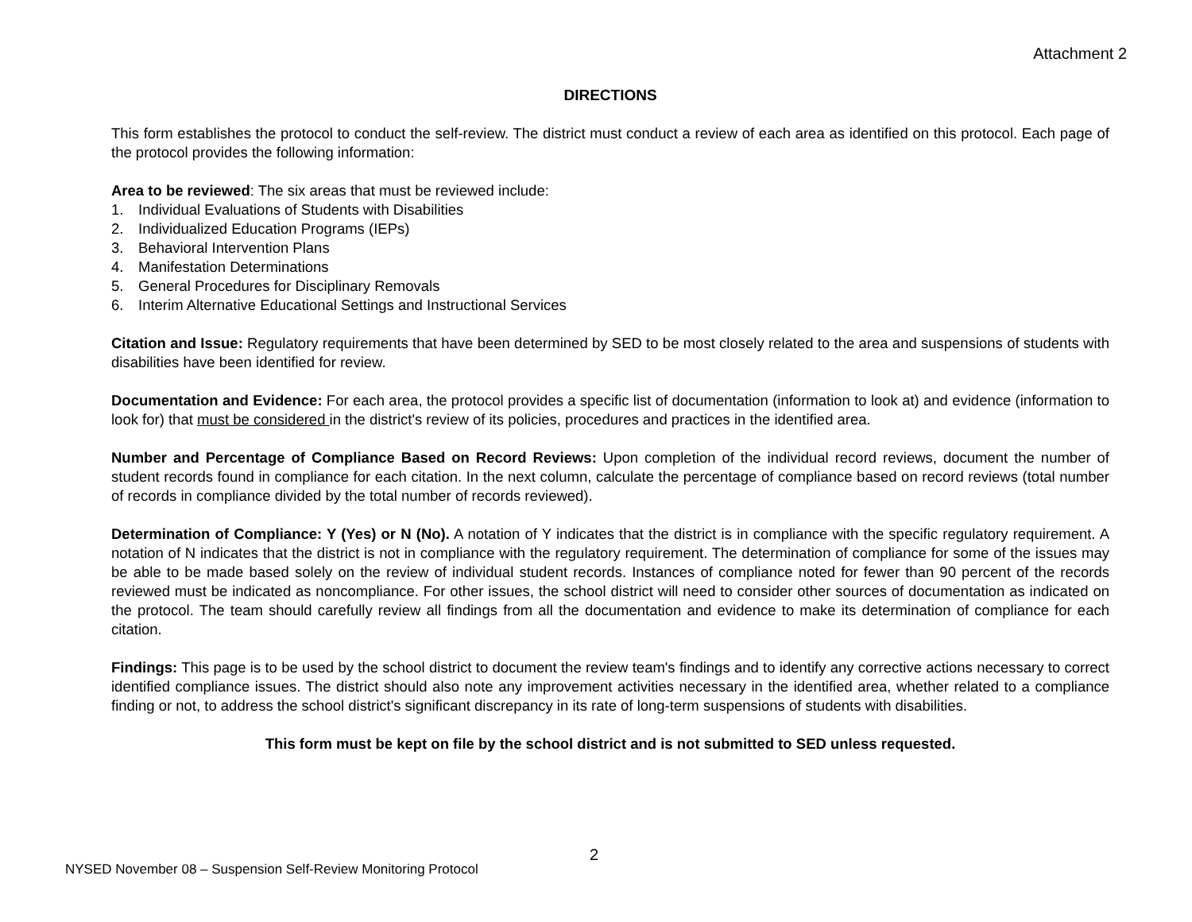Attachment 2
DIRECTIONS
This form establishes the protocol to conduct the self-review. The district must conduct a review of each area as identified on this protocol. Each page of the protocol provides the following information:
Area to be reviewed: The six areas that must be reviewed include:
1. Individual Evaluations of Students with Disabilities
2. Individualized Education Programs (IEPs)
3. Behavioral Intervention Plans
4. Manifestation Determinations
5. General Procedures for Disciplinary Removals
6. Interim Alternative Educational Settings and Instructional Services
Citation and Issue: Regulatory requirements that have been determined by SED to be most closely related to the area and suspensions of students with disabilities have been identified for review.
Documentation and Evidence: For each area, the protocol provides a specific list of documentation (information to look at) and evidence (information to look for) that must be considered in the district's review of its policies, procedures and practices in the identified area.
Number and Percentage of Compliance Based on Record Reviews: Upon completion of the individual record reviews, document the number of student records found in compliance for each citation. In the next column, calculate the percentage of compliance based on record reviews (total number of records in compliance divided by the total number of records reviewed).
Determination of Compliance: Y (Yes) or N (No). A notation of Y indicates that the district is in compliance with the specific regulatory requirement. A notation of N indicates that the district is not in compliance with the regulatory requirement. The determination of compliance for some of the issues may be able to be made based solely on the review of individual student records. Instances of compliance noted for fewer than 90 percent of the records reviewed must be indicated as noncompliance. For other issues, the school district will need to consider other sources of documentation as indicated on the protocol. The team should carefully review all findings from all the documentation and evidence to make its determination of compliance for each citation.
Findings: This page is to be used by the school district to document the review team's findings and to identify any corrective actions necessary to correct identified compliance issues. The district should also note any improvement activities necessary in the identified area, whether related to a compliance finding or not, to address the school district's significant discrepancy in its rate of long-term suspensions of students with disabilities.
This form must be kept on file by the school district and is not submitted to SED unless requested.
2
NYSED November 08 – Suspension Self-Review Monitoring Protocol